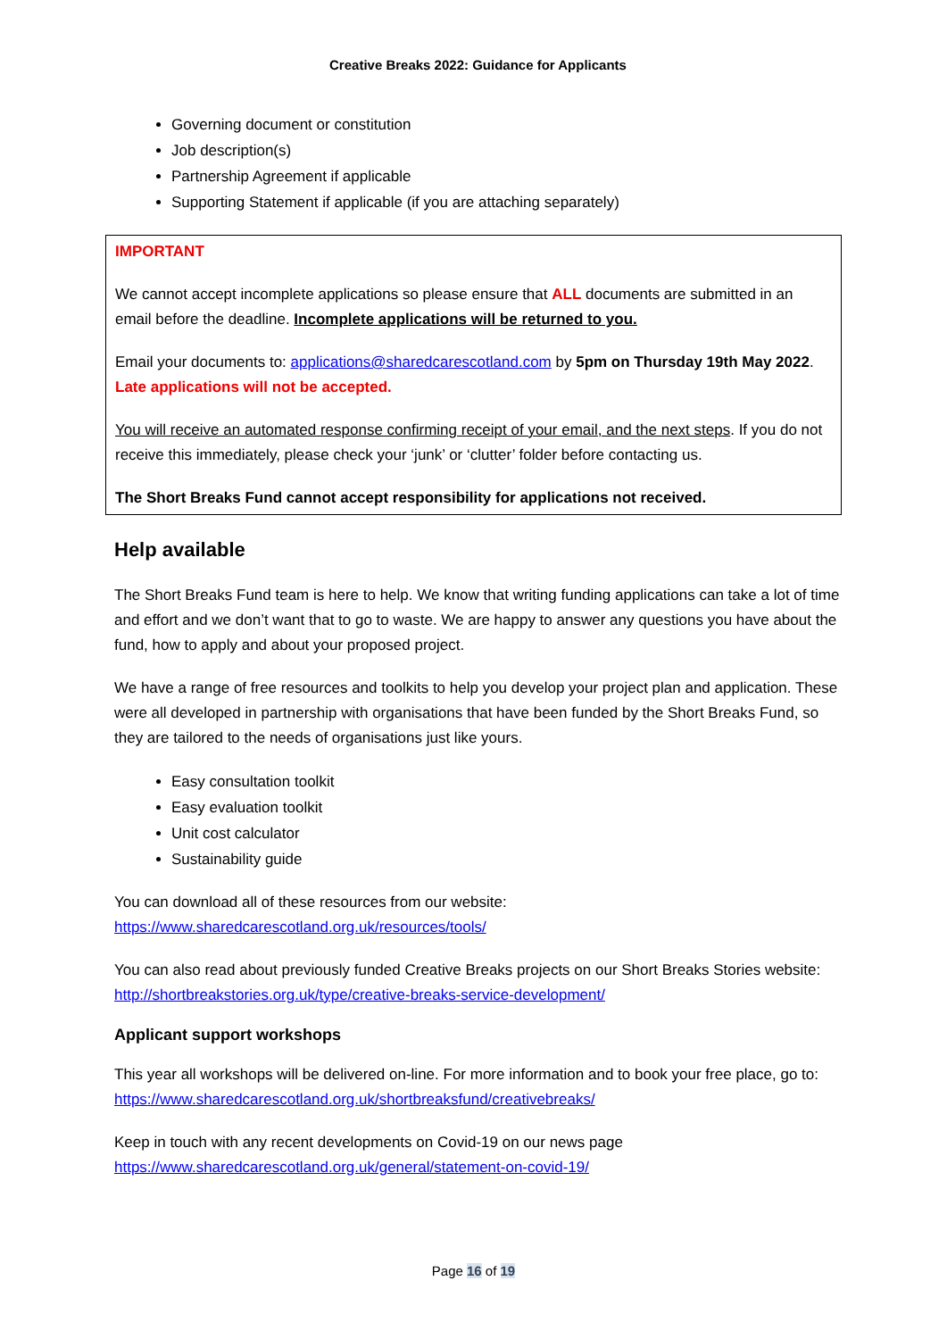Creative Breaks 2022: Guidance for Applicants
Governing document or constitution
Job description(s)
Partnership Agreement if applicable
Supporting Statement if applicable (if you are attaching separately)
IMPORTANT
We cannot accept incomplete applications so please ensure that ALL documents are submitted in an email before the deadline. Incomplete applications will be returned to you.
Email your documents to: applications@sharedcarescotland.com by 5pm on Thursday 19th May 2022. Late applications will not be accepted.
You will receive an automated response confirming receipt of your email, and the next steps. If you do not receive this immediately, please check your ‘junk’ or ‘clutter’ folder before contacting us.
The Short Breaks Fund cannot accept responsibility for applications not received.
Help available
The Short Breaks Fund team is here to help. We know that writing funding applications can take a lot of time and effort and we don’t want that to go to waste. We are happy to answer any questions you have about the fund, how to apply and about your proposed project.
We have a range of free resources and toolkits to help you develop your project plan and application. These were all developed in partnership with organisations that have been funded by the Short Breaks Fund, so they are tailored to the needs of organisations just like yours.
Easy consultation toolkit
Easy evaluation toolkit
Unit cost calculator
Sustainability guide
You can download all of these resources from our website:
https://www.sharedcarescotland.org.uk/resources/tools/
You can also read about previously funded Creative Breaks projects on our Short Breaks Stories website: http://shortbreakstories.org.uk/type/creative-breaks-service-development/
Applicant support workshops
This year all workshops will be delivered on-line. For more information and to book your free place, go to: https://www.sharedcarescotland.org.uk/shortbreaksfund/creativebreaks/
Keep in touch with any recent developments on Covid-19 on our news page
https://www.sharedcarescotland.org.uk/general/statement-on-covid-19/
Page 16 of 19